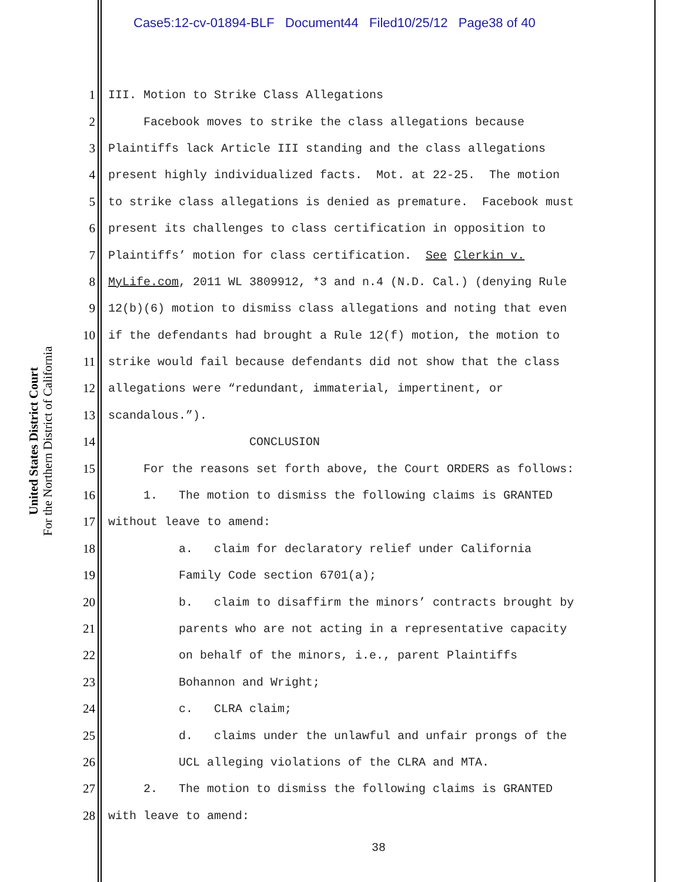Case5:12-cv-01894-BLF Document44 Filed10/25/12 Page38 of 40
United States District Court
For the Northern District of California
1 III. Motion to Strike Class Allegations
2 Facebook moves to strike the class allegations because
3 Plaintiffs lack Article III standing and the class allegations
4 present highly individualized facts. Mot. at 22-25. The motion
5 to strike class allegations is denied as premature. Facebook must
6 present its challenges to class certification in opposition to
7 Plaintiffs’ motion for class certification. See Clerkin v.
8 MyLife.com, 2011 WL 3809912, *3 and n.4 (N.D. Cal.) (denying Rule
9 12(b)(6) motion to dismiss class allegations and noting that even
10 if the defendants had brought a Rule 12(f) motion, the motion to
11 strike would fail because defendants did not show that the class
12 allegations were “redundant, immaterial, impertinent, or
13 scandalous.”).
14 CONCLUSION
15 For the reasons set forth above, the Court ORDERS as follows:
16 1. The motion to dismiss the following claims is GRANTED
17 without leave to amend:
18 a. claim for declaratory relief under California
19 Family Code section 6701(a);
20 b. claim to disaffirm the minors’ contracts brought by
21 parents who are not acting in a representative capacity
22 on behalf of the minors, i.e., parent Plaintiffs
23 Bohannon and Wright;
24 c. CLRA claim;
25 d. claims under the unlawful and unfair prongs of the
26 UCL alleging violations of the CLRA and MTA.
27 2. The motion to dismiss the following claims is GRANTED
28 with leave to amend:
38